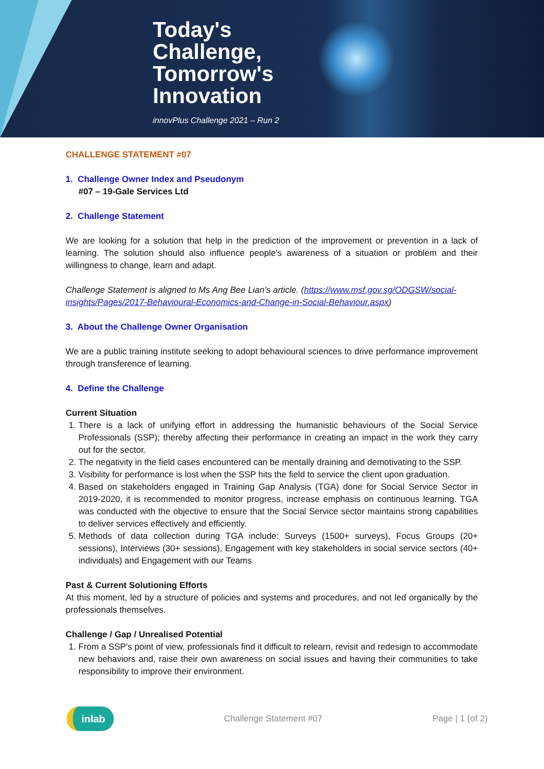Today's
Challenge,
Tomorrow's
Innovation
innovPlus Challenge 2021 – Run 2
CHALLENGE STATEMENT #07
1. Challenge Owner Index and Pseudonym
#07 – 19-Gale Services Ltd
2. Challenge Statement
We are looking for a solution that help in the prediction of the improvement or prevention in a lack of learning. The solution should also influence people’s awareness of a situation or problem and their willingness to change, learn and adapt.
Challenge Statement is aligned to Ms Ang Bee Lian’s article. (https://www.msf.gov.sg/ODGSW/social-insights/Pages/2017-Behavioural-Economics-and-Change-in-Social-Behaviour.aspx)
3. About the Challenge Owner Organisation
We are a public training institute seeking to adopt behavioural sciences to drive performance improvement through transference of learning.
4. Define the Challenge
Current Situation
1. There is a lack of unifying effort in addressing the humanistic behaviours of the Social Service Professionals (SSP); thereby affecting their performance in creating an impact in the work they carry out for the sector.
2. The negativity in the field cases encountered can be mentally draining and demotivating to the SSP.
3. Visibility for performance is lost when the SSP hits the field to service the client upon graduation.
4. Based on stakeholders engaged in Training Gap Analysis (TGA) done for Social Service Sector in 2019-2020, it is recommended to monitor progress, increase emphasis on continuous learning. TGA was conducted with the objective to ensure that the Social Service sector maintains strong capabilities to deliver services effectively and efficiently.
5. Methods of data collection during TGA include: Surveys (1500+ surveys), Focus Groups (20+ sessions), Interviews (30+ sessions), Engagement with key stakeholders in social service sectors (40+ individuals) and Engagement with our Teams
Past & Current Solutioning Efforts
At this moment, led by a structure of policies and systems and procedures, and not led organically by the professionals themselves.
Challenge / Gap / Unrealised Potential
1. From a SSP’s point of view, professionals find it difficult to relearn, revisit and redesign to accommodate new behaviors and, raise their own awareness on social issues and having their communities to take responsibility to improve their environment.
inlab
Challenge Statement #07 Page | 1 (of 2)